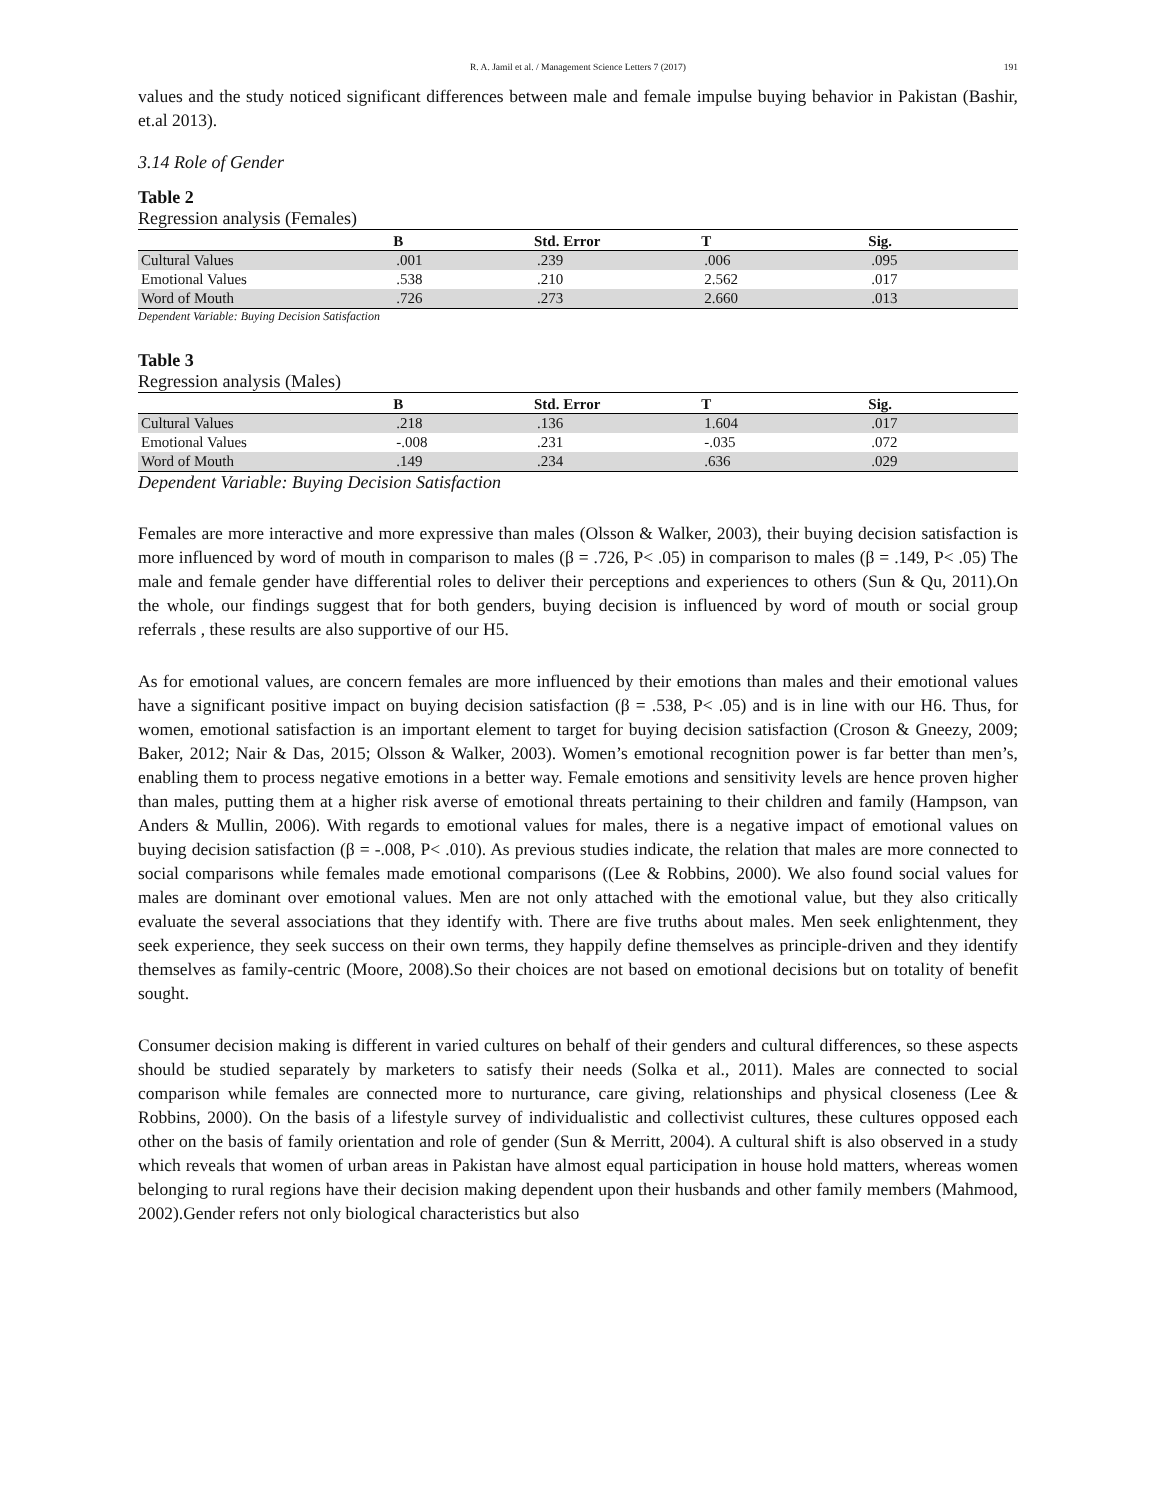R. A. Jamil et al. / Management Science Letters 7 (2017) 191
values and the study noticed significant differences between male and female impulse buying behavior in Pakistan (Bashir, et.al 2013).
3.14 Role of Gender
Table 2
Regression analysis (Females)
| | B | Std. Error | T | Sig. |
| --- | --- | --- | --- | --- |
| Cultural Values | .001 | .239 | .006 | .095 |
| Emotional Values | .538 | .210 | 2.562 | .017 |
| Word of Mouth | .726 | .273 | 2.660 | .013 |
Dependent Variable: Buying Decision Satisfaction
Table 3
Regression analysis (Males)
| | B | Std. Error | T | Sig. |
| --- | --- | --- | --- | --- |
| Cultural Values | .218 | .136 | 1.604 | .017 |
| Emotional Values | -.008 | .231 | -.035 | .072 |
| Word of Mouth | .149 | .234 | .636 | .029 |
Dependent Variable: Buying Decision Satisfaction
Females are more interactive and more expressive than males (Olsson & Walker, 2003), their buying decision satisfaction is more influenced by word of mouth in comparison to males (β = .726, P< .05) in comparison to males (β = .149, P< .05) The male and female gender have differential roles to deliver their perceptions and experiences to others (Sun & Qu, 2011).On the whole, our findings suggest that for both genders, buying decision is influenced by word of mouth or social group referrals , these results are also supportive of our H5.
As for emotional values, are concern females are more influenced by their emotions than males and their emotional values have a significant positive impact on buying decision satisfaction (β = .538, P< .05) and is in line with our H6. Thus, for women, emotional satisfaction is an important element to target for buying decision satisfaction (Croson & Gneezy, 2009; Baker, 2012; Nair & Das, 2015; Olsson & Walker, 2003). Women’s emotional recognition power is far better than men’s, enabling them to process negative emotions in a better way. Female emotions and sensitivity levels are hence proven higher than males, putting them at a higher risk averse of emotional threats pertaining to their children and family (Hampson, van Anders & Mullin, 2006). With regards to emotional values for males, there is a negative impact of emotional values on buying decision satisfaction (β = -.008, P< .010). As previous studies indicate, the relation that males are more connected to social comparisons while females made emotional comparisons ((Lee & Robbins, 2000). We also found social values for males are dominant over emotional values. Men are not only attached with the emotional value, but they also critically evaluate the several associations that they identify with. There are five truths about males. Men seek enlightenment, they seek experience, they seek success on their own terms, they happily define themselves as principle-driven and they identify themselves as family-centric (Moore, 2008).So their choices are not based on emotional decisions but on totality of benefit sought.
Consumer decision making is different in varied cultures on behalf of their genders and cultural differences, so these aspects should be studied separately by marketers to satisfy their needs (Solka et al., 2011). Males are connected to social comparison while females are connected more to nurturance, care giving, relationships and physical closeness (Lee & Robbins, 2000). On the basis of a lifestyle survey of individualistic and collectivist cultures, these cultures opposed each other on the basis of family orientation and role of gender (Sun & Merritt, 2004). A cultural shift is also observed in a study which reveals that women of urban areas in Pakistan have almost equal participation in house hold matters, whereas women belonging to rural regions have their decision making dependent upon their husbands and other family members (Mahmood, 2002).Gender refers not only biological characteristics but also